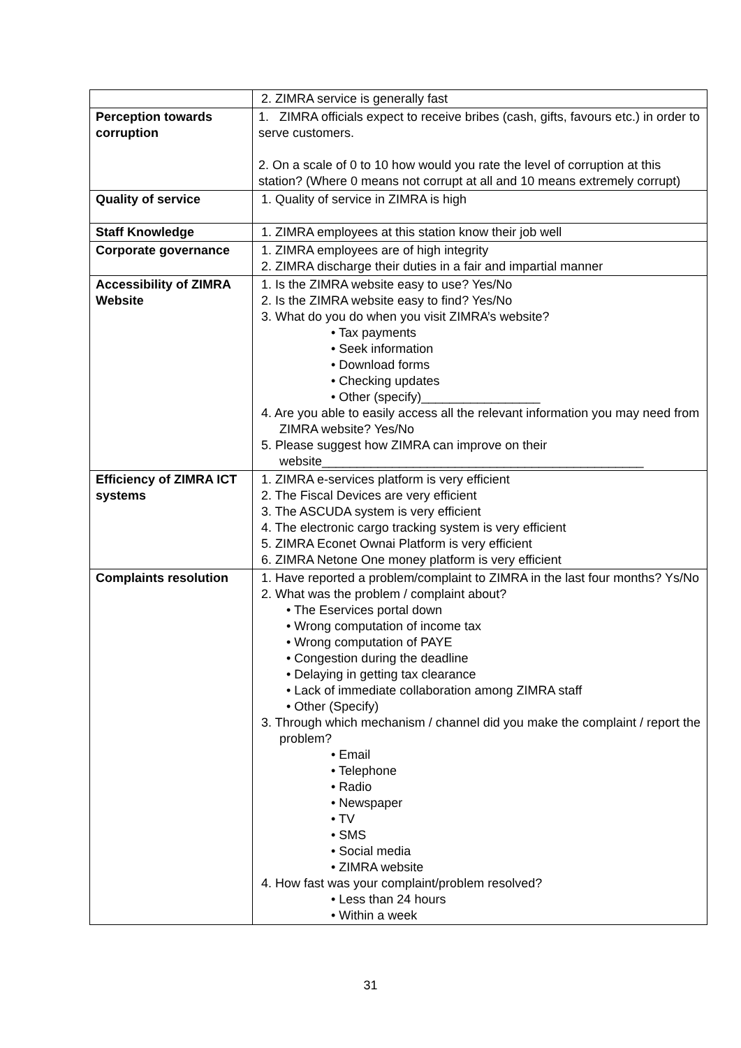| | 2. ZIMRA service is generally fast |
| Perception towards corruption | 1. ZIMRA officials expect to receive bribes (cash, gifts, favours etc.) in order to serve customers. 2. On a scale of 0 to 10 how would you rate the level of corruption at this station? (Where 0 means not corrupt at all and 10 means extremely corrupt) |
| Quality of service | 1. Quality of service in ZIMRA is high |
| Staff Knowledge | 1. ZIMRA employees at this station know their job well |
| Corporate governance | 1. ZIMRA employees are of high integrity 2. ZIMRA discharge their duties in a fair and impartial manner |
| Accessibility of ZIMRA Website | 1. Is the ZIMRA website easy to use? Yes/No 2. Is the ZIMRA website easy to find? Yes/No 3. What do you do when you visit ZIMRA’s website? • Tax payments • Seek information • Download forms • Checking updates • Other (specify)_________________ 4. Are you able to easily access all the relevant information you may need from ZIMRA website? Yes/No 5. Please suggest how ZIMRA can improve on their website______________________________________________ |
| Efficiency of ZIMRA ICT systems | 1. ZIMRA e-services platform is very efficient 2. The Fiscal Devices are very efficient 3. The ASCUDA system is very efficient 4. The electronic cargo tracking system is very efficient 5. ZIMRA Econet Ownai Platform is very efficient 6. ZIMRA Netone One money platform is very efficient |
| Complaints resolution | 1. Have reported a problem/complaint to ZIMRA in the last four months? Ys/No 2. What was the problem / complaint about? • The Eservices portal down • Wrong computation of income tax • Wrong computation of PAYE • Congestion during the deadline • Delaying in getting tax clearance • Lack of immediate collaboration among ZIMRA staff • Other (Specify) 3. Through which mechanism / channel did you make the complaint / report the problem? • Email • Telephone • Radio • Newspaper • TV • SMS • Social media • ZIMRA website 4. How fast was your complaint/problem resolved? • Less than 24 hours • Within a week |
31